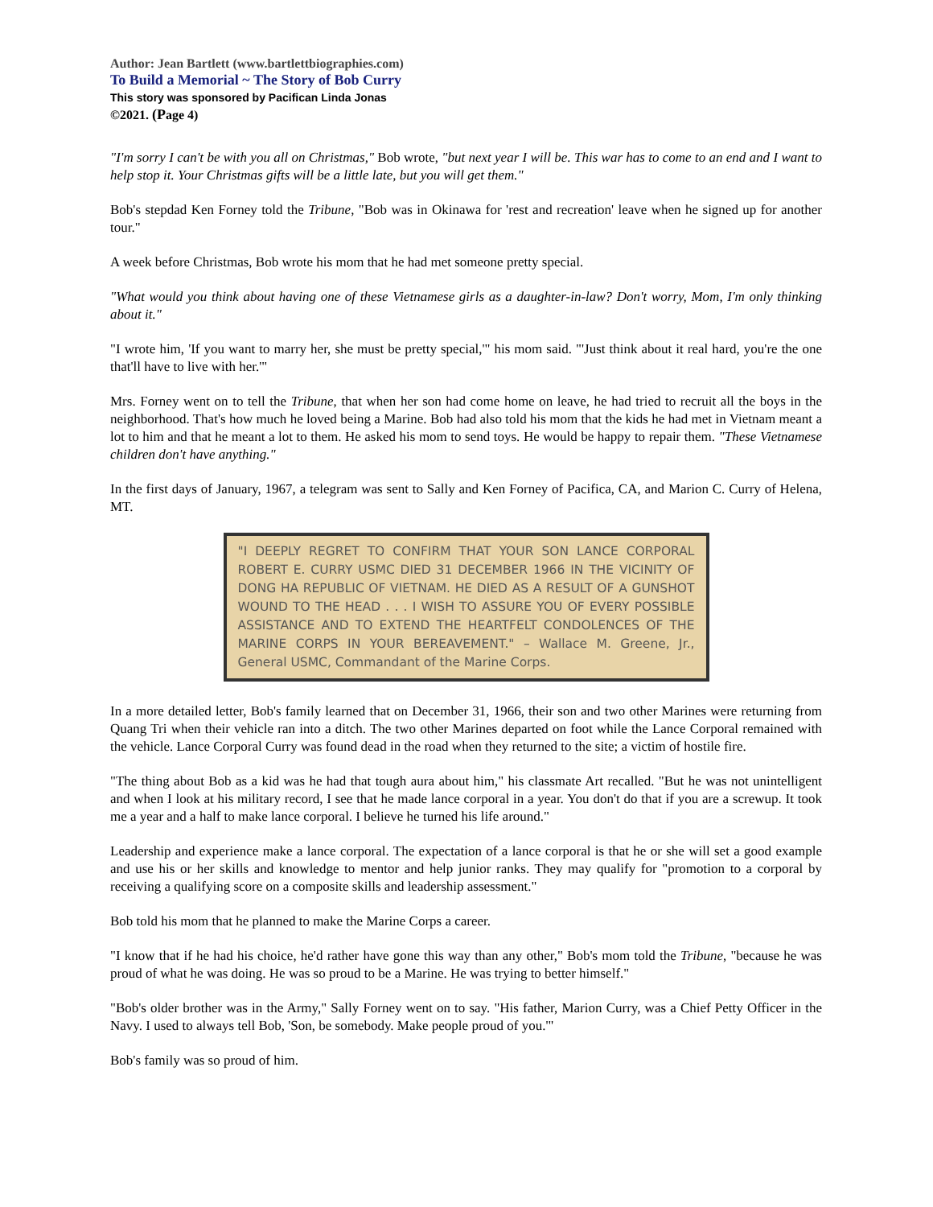Author: Jean Bartlett (www.bartlettbiographies.com)
To Build a Memorial ~ The Story of Bob Curry
This story was sponsored by Pacifican Linda Jonas
©2021. (Page 4)
"I'm sorry I can't be with you all on Christmas," Bob wrote, "but next year I will be. This war has to come to an end and I want to help stop it. Your Christmas gifts will be a little late, but you will get them."
Bob's stepdad Ken Forney told the Tribune, "Bob was in Okinawa for 'rest and recreation' leave when he signed up for another tour."
A week before Christmas, Bob wrote his mom that he had met someone pretty special.
"What would you think about having one of these Vietnamese girls as a daughter-in-law? Don't worry, Mom, I'm only thinking about it."
"I wrote him, 'If you want to marry her, she must be pretty special,'" his mom said. "'Just think about it real hard, you're the one that'll have to live with her.'"
Mrs. Forney went on to tell the Tribune, that when her son had come home on leave, he had tried to recruit all the boys in the neighborhood. That's how much he loved being a Marine. Bob had also told his mom that the kids he had met in Vietnam meant a lot to him and that he meant a lot to them. He asked his mom to send toys. He would be happy to repair them. "These Vietnamese children don't have anything."
In the first days of January, 1967, a telegram was sent to Sally and Ken Forney of Pacifica, CA, and Marion C. Curry of Helena, MT.
"I DEEPLY REGRET TO CONFIRM THAT YOUR SON LANCE CORPORAL ROBERT E. CURRY USMC DIED 31 DECEMBER 1966 IN THE VICINITY OF DONG HA REPUBLIC OF VIETNAM. HE DIED AS A RESULT OF A GUNSHOT WOUND TO THE HEAD . . . I WISH TO ASSURE YOU OF EVERY POSSIBLE ASSISTANCE AND TO EXTEND THE HEARTFELT CONDOLENCES OF THE MARINE CORPS IN YOUR BEREAVEMENT." – Wallace M. Greene, Jr., General USMC, Commandant of the Marine Corps.
In a more detailed letter, Bob's family learned that on December 31, 1966, their son and two other Marines were returning from Quang Tri when their vehicle ran into a ditch. The two other Marines departed on foot while the Lance Corporal remained with the vehicle. Lance Corporal Curry was found dead in the road when they returned to the site; a victim of hostile fire.
"The thing about Bob as a kid was he had that tough aura about him," his classmate Art recalled. "But he was not unintelligent and when I look at his military record, I see that he made lance corporal in a year. You don't do that if you are a screwup. It took me a year and a half to make lance corporal. I believe he turned his life around."
Leadership and experience make a lance corporal. The expectation of a lance corporal is that he or she will set a good example and use his or her skills and knowledge to mentor and help junior ranks. They may qualify for "promotion to a corporal by receiving a qualifying score on a composite skills and leadership assessment."
Bob told his mom that he planned to make the Marine Corps a career.
"I know that if he had his choice, he'd rather have gone this way than any other," Bob's mom told the Tribune, "because he was proud of what he was doing. He was so proud to be a Marine. He was trying to better himself."
"Bob's older brother was in the Army," Sally Forney went on to say. "His father, Marion Curry, was a Chief Petty Officer in the Navy. I used to always tell Bob, 'Son, be somebody. Make people proud of you.'"
Bob's family was so proud of him.